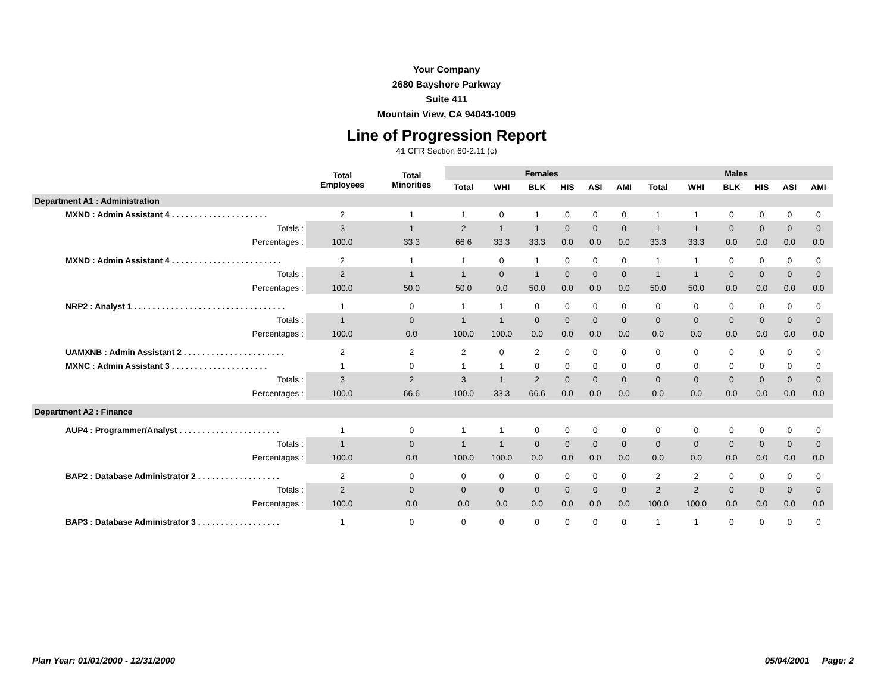Your Company
2680 Bayshore Parkway
Suite 411
Mountain View, CA 94043-1009
Line of Progression Report
41 CFR Section 60-2.11 (c)
| | Total Employees | Total Minorities | Females | | | | | | Males | | | | | |
| --- | --- | --- | --- | --- | --- | --- | --- | --- | --- | --- | --- | --- | --- | --- |
| | | | Total | WHI | BLK | HIS | ASI | AMI | Total | WHI | BLK | HIS | ASI | AMI |
| Department A1 : Administration | | | | | | | | | | | | | | |
| MXND : Admin Assistant 4 . . . . . . . . . . . . . . . . . . . . . | 2 | 1 | 1 | 0 | 1 | 0 | 0 | 0 | 1 | 1 | 0 | 0 | 0 | 0 |
| Totals : | 3 | 1 | 2 | 1 | 1 | 0 | 0 | 0 | 1 | 1 | 0 | 0 | 0 | 0 |
| Percentages : | 100.0 | 33.3 | 66.6 | 33.3 | 33.3 | 0.0 | 0.0 | 0.0 | 33.3 | 33.3 | 0.0 | 0.0 | 0.0 | 0.0 |
| MXND : Admin Assistant 4 . . . . . . . . . . . . . . . . . . . . . . . . | 2 | 1 | 1 | 0 | 1 | 0 | 0 | 0 | 1 | 1 | 0 | 0 | 0 | 0 |
| Totals : | 2 | 1 | 1 | 0 | 1 | 0 | 0 | 0 | 1 | 1 | 0 | 0 | 0 | 0 |
| Percentages : | 100.0 | 50.0 | 50.0 | 0.0 | 50.0 | 0.0 | 0.0 | 0.0 | 50.0 | 50.0 | 0.0 | 0.0 | 0.0 | 0.0 |
| NRP2 : Analyst 1 . . . . . . . . . . . . . . . . . . . . . . . . . . . . . . . . . | 1 | 0 | 1 | 1 | 0 | 0 | 0 | 0 | 0 | 0 | 0 | 0 | 0 | 0 |
| Totals : | 1 | 0 | 1 | 1 | 0 | 0 | 0 | 0 | 0 | 0 | 0 | 0 | 0 | 0 |
| Percentages : | 100.0 | 0.0 | 100.0 | 100.0 | 0.0 | 0.0 | 0.0 | 0.0 | 0.0 | 0.0 | 0.0 | 0.0 | 0.0 | 0.0 |
| UAMXNB : Admin Assistant 2 . . . . . . . . . . . . . . . . . . . . . . | 2 | 2 | 2 | 0 | 2 | 0 | 0 | 0 | 0 | 0 | 0 | 0 | 0 | 0 |
| MXNC : Admin Assistant 3 . . . . . . . . . . . . . . . . . . . . . | 1 | 0 | 1 | 1 | 0 | 0 | 0 | 0 | 0 | 0 | 0 | 0 | 0 | 0 |
| Totals : | 3 | 2 | 3 | 1 | 2 | 0 | 0 | 0 | 0 | 0 | 0 | 0 | 0 | 0 |
| Percentages : | 100.0 | 66.6 | 100.0 | 33.3 | 66.6 | 0.0 | 0.0 | 0.0 | 0.0 | 0.0 | 0.0 | 0.0 | 0.0 | 0.0 |
| Department A2 : Finance | | | | | | | | | | | | | | |
| AUP4 : Programmer/Analyst . . . . . . . . . . . . . . . . . . . . . . | 1 | 0 | 1 | 1 | 0 | 0 | 0 | 0 | 0 | 0 | 0 | 0 | 0 | 0 |
| Totals : | 1 | 0 | 1 | 1 | 0 | 0 | 0 | 0 | 0 | 0 | 0 | 0 | 0 | 0 |
| Percentages : | 100.0 | 0.0 | 100.0 | 100.0 | 0.0 | 0.0 | 0.0 | 0.0 | 0.0 | 0.0 | 0.0 | 0.0 | 0.0 | 0.0 |
| BAP2 : Database Administrator 2 . . . . . . . . . . . . . . . . . . | 2 | 0 | 0 | 0 | 0 | 0 | 0 | 0 | 2 | 2 | 0 | 0 | 0 | 0 |
| Totals : | 2 | 0 | 0 | 0 | 0 | 0 | 0 | 0 | 2 | 2 | 0 | 0 | 0 | 0 |
| Percentages : | 100.0 | 0.0 | 0.0 | 0.0 | 0.0 | 0.0 | 0.0 | 0.0 | 100.0 | 100.0 | 0.0 | 0.0 | 0.0 | 0.0 |
| BAP3 : Database Administrator 3 . . . . . . . . . . . . . . . . . . | 1 | 0 | 0 | 0 | 0 | 0 | 0 | 0 | 1 | 1 | 0 | 0 | 0 | 0 |
Plan Year: 01/01/2000 - 12/31/2000 05/04/2001 Page: 2